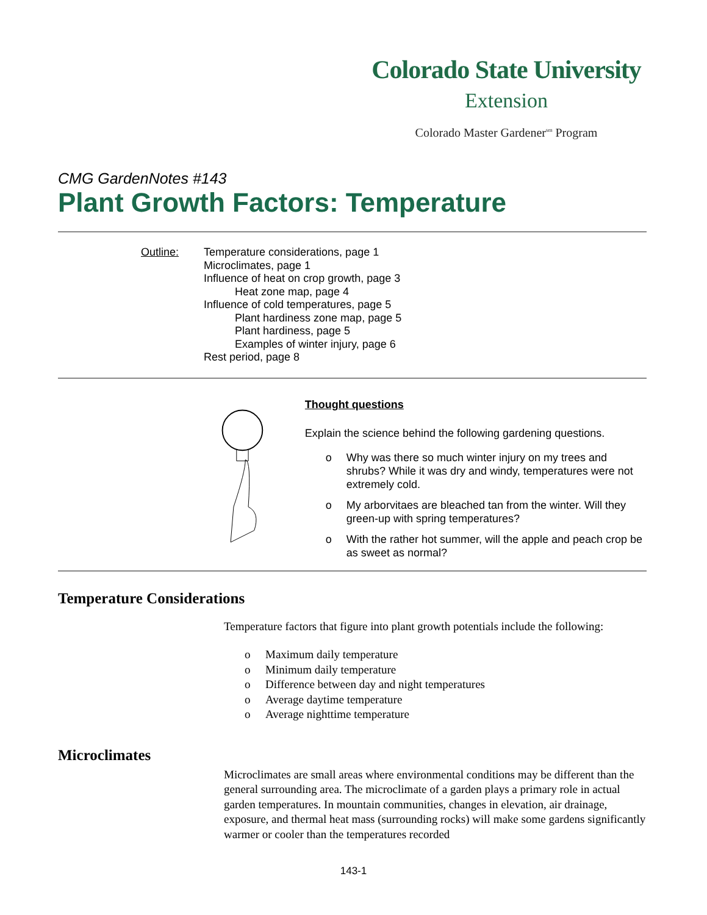Colorado State University
Extension
Colorado Master Gardener<sup>sm</sup> Program
CMG GardenNotes #143
Plant Growth Factors: Temperature
Outline: Temperature considerations, page 1
Microclimates, page 1
Influence of heat on crop growth, page 3
Heat zone map, page 4
Influence of cold temperatures, page 5
Plant hardiness zone map, page 5
Plant hardiness, page 5
Examples of winter injury, page 6
Rest period, page 8
Thought questions
Explain the science behind the following gardening questions.
o Why was there so much winter injury on my trees and shrubs? While it was dry and windy, temperatures were not extremely cold.
o My arborvitaes are bleached tan from the winter. Will they green-up with spring temperatures?
o With the rather hot summer, will the apple and peach crop be as sweet as normal?
Temperature Considerations
Temperature factors that figure into plant growth potentials include the following:
o Maximum daily temperature
o Minimum daily temperature
o Difference between day and night temperatures
o Average daytime temperature
o Average nighttime temperature
Microclimates
Microclimates are small areas where environmental conditions may be different than the general surrounding area. The microclimate of a garden plays a primary role in actual garden temperatures. In mountain communities, changes in elevation, air drainage, exposure, and thermal heat mass (surrounding rocks) will make some gardens significantly warmer or cooler than the temperatures recorded
143-1